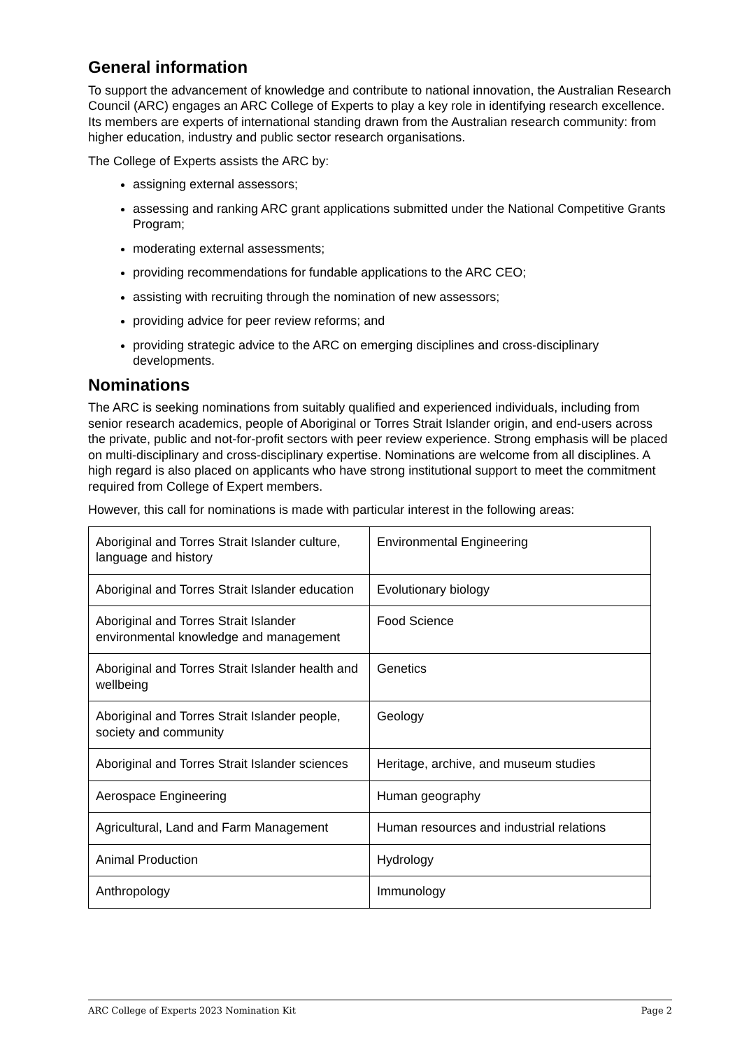General information
To support the advancement of knowledge and contribute to national innovation, the Australian Research Council (ARC) engages an ARC College of Experts to play a key role in identifying research excellence. Its members are experts of international standing drawn from the Australian research community: from higher education, industry and public sector research organisations.
The College of Experts assists the ARC by:
assigning external assessors;
assessing and ranking ARC grant applications submitted under the National Competitive Grants Program;
moderating external assessments;
providing recommendations for fundable applications to the ARC CEO;
assisting with recruiting through the nomination of new assessors;
providing advice for peer review reforms; and
providing strategic advice to the ARC on emerging disciplines and cross-disciplinary developments.
Nominations
The ARC is seeking nominations from suitably qualified and experienced individuals, including from senior research academics, people of Aboriginal or Torres Strait Islander origin, and end-users across the private, public and not-for-profit sectors with peer review experience. Strong emphasis will be placed on multi-disciplinary and cross-disciplinary expertise. Nominations are welcome from all disciplines. A high regard is also placed on applicants who have strong institutional support to meet the commitment required from College of Expert members.
However, this call for nominations is made with particular interest in the following areas:
| Aboriginal and Torres Strait Islander culture, language and history | Environmental Engineering |
| Aboriginal and Torres Strait Islander education | Evolutionary biology |
| Aboriginal and Torres Strait Islander environmental knowledge and management | Food Science |
| Aboriginal and Torres Strait Islander health and wellbeing | Genetics |
| Aboriginal and Torres Strait Islander people, society and community | Geology |
| Aboriginal and Torres Strait Islander sciences | Heritage, archive, and museum studies |
| Aerospace Engineering | Human geography |
| Agricultural, Land and Farm Management | Human resources and industrial relations |
| Animal Production | Hydrology |
| Anthropology | Immunology |
ARC College of Experts 2023 Nomination Kit Page 2